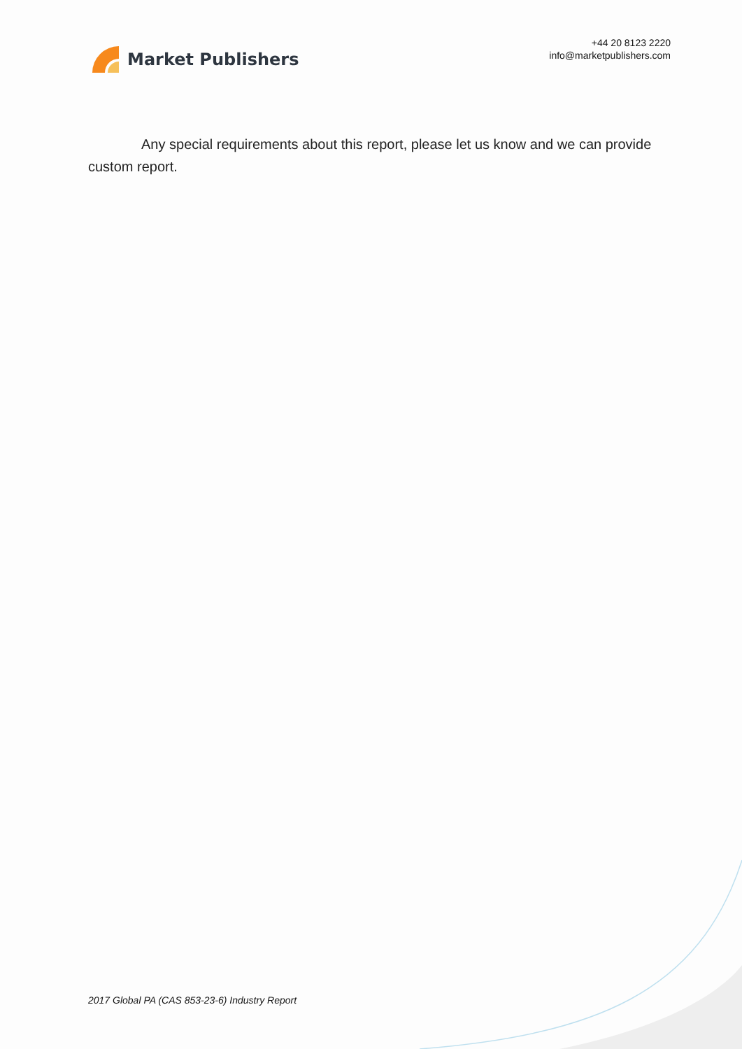Market Publishers
+44 20 8123 2220
info@marketpublishers.com
Any special requirements about this report, please let us know and we can provide custom report.
2017 Global PA (CAS 853-23-6) Industry Report